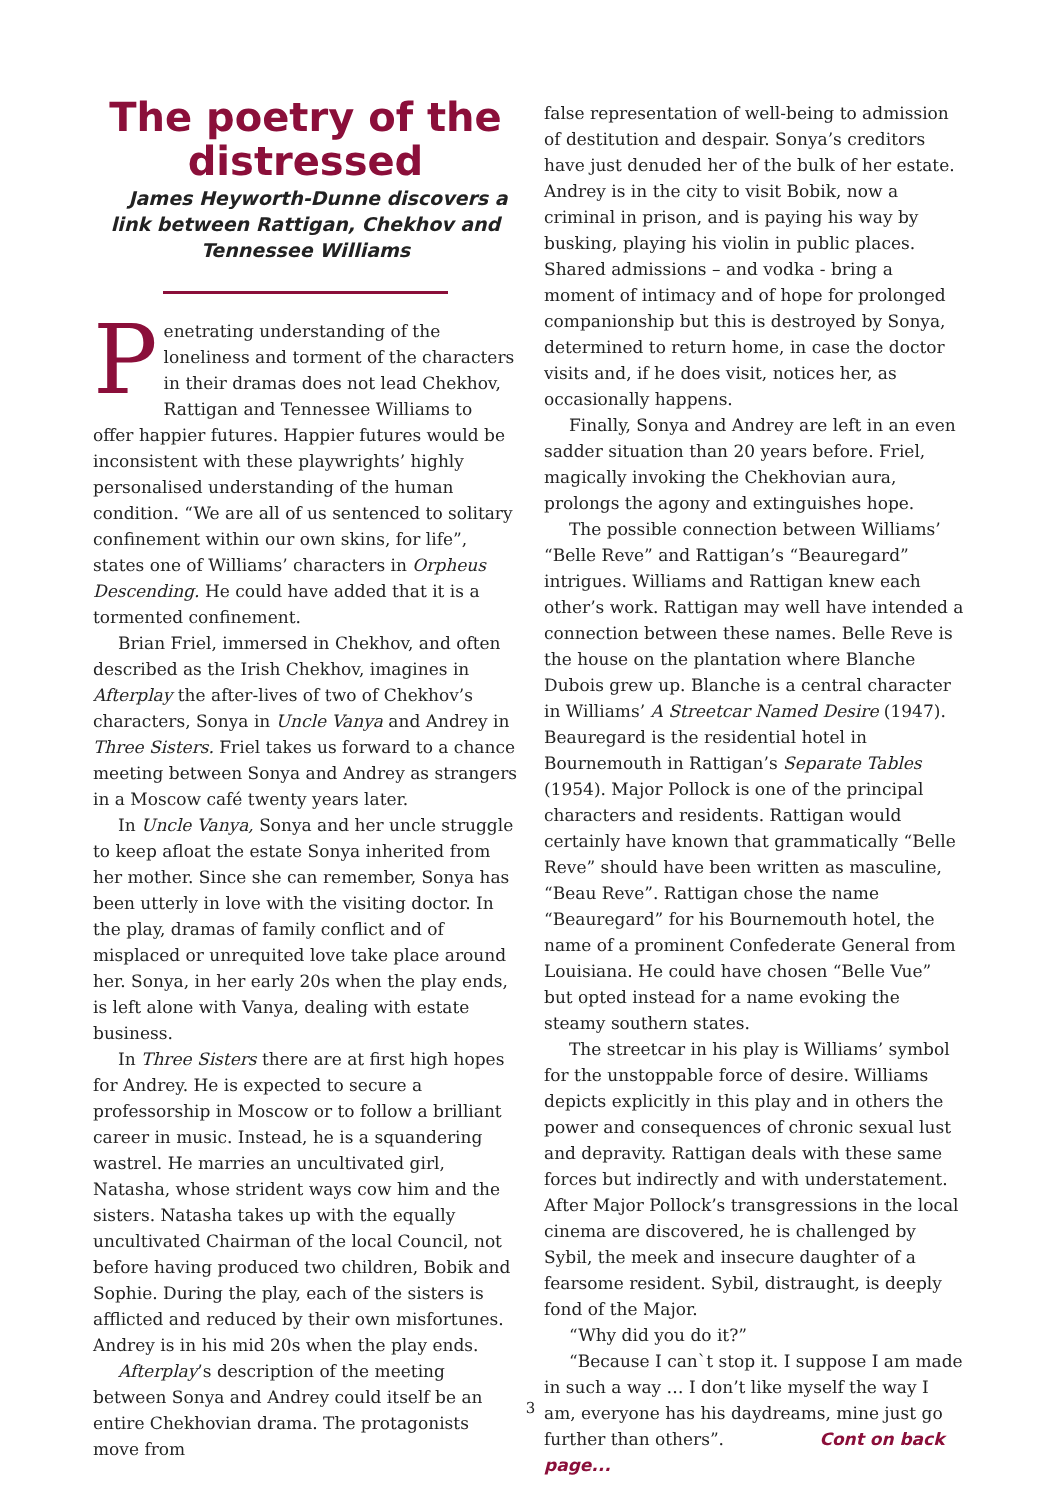The poetry of the distressed
James Heyworth-Dunne discovers a link between Rattigan, Chekhov and Tennessee Williams
Penetrating understanding of the loneliness and torment of the characters in their dramas does not lead Chekhov, Rattigan and Tennessee Williams to offer happier futures. Happier futures would be inconsistent with these playwrights’ highly personalised understanding of the human condition. “We are all of us sentenced to solitary confinement within our own skins, for life”, states one of Williams’ characters in Orpheus Descending. He could have added that it is a tormented confinement.
Brian Friel, immersed in Chekhov, and often described as the Irish Chekhov, imagines in Afterplay the after-lives of two of Chekhov’s characters, Sonya in Uncle Vanya and Andrey in Three Sisters. Friel takes us forward to a chance meeting between Sonya and Andrey as strangers in a Moscow café twenty years later.
In Uncle Vanya, Sonya and her uncle struggle to keep afloat the estate Sonya inherited from her mother. Since she can remember, Sonya has been utterly in love with the visiting doctor. In the play, dramas of family conflict and of misplaced or unrequited love take place around her. Sonya, in her early 20s when the play ends, is left alone with Vanya, dealing with estate business.
In Three Sisters there are at first high hopes for Andrey. He is expected to secure a professorship in Moscow or to follow a brilliant career in music. Instead, he is a squandering wastrel. He marries an uncultivated girl, Natasha, whose strident ways cow him and the sisters. Natasha takes up with the equally uncultivated Chairman of the local Council, not before having produced two children, Bobik and Sophie. During the play, each of the sisters is afflicted and reduced by their own misfortunes. Andrey is in his mid 20s when the play ends.
Afterplay’s description of the meeting between Sonya and Andrey could itself be an entire Chekhovian drama. The protagonists move from
false representation of well-being to admission of destitution and despair. Sonya’s creditors have just denuded her of the bulk of her estate. Andrey is in the city to visit Bobik, now a criminal in prison, and is paying his way by busking, playing his violin in public places. Shared admissions – and vodka - bring a moment of intimacy and of hope for prolonged companionship but this is destroyed by Sonya, determined to return home, in case the doctor visits and, if he does visit, notices her, as occasionally happens.
Finally, Sonya and Andrey are left in an even sadder situation than 20 years before. Friel, magically invoking the Chekhovian aura, prolongs the agony and extinguishes hope.
The possible connection between Williams’ “Belle Reve” and Rattigan’s “Beauregard” intrigues. Williams and Rattigan knew each other’s work. Rattigan may well have intended a connection between these names. Belle Reve is the house on the plantation where Blanche Dubois grew up. Blanche is a central character in Williams’ A Streetcar Named Desire (1947). Beauregard is the residential hotel in Bournemouth in Rattigan’s Separate Tables (1954). Major Pollock is one of the principal characters and residents. Rattigan would certainly have known that grammatically “Belle Reve” should have been written as masculine, “Beau Reve”. Rattigan chose the name “Beauregard” for his Bournemouth hotel, the name of a prominent Confederate General from Louisiana. He could have chosen “Belle Vue” but opted instead for a name evoking the steamy southern states.
The streetcar in his play is Williams’ symbol for the unstoppable force of desire. Williams depicts explicitly in this play and in others the power and consequences of chronic sexual lust and depravity. Rattigan deals with these same forces but indirectly and with understatement. After Major Pollock’s transgressions in the local cinema are discovered, he is challenged by Sybil, the meek and insecure daughter of a fearsome resident. Sybil, distraught, is deeply fond of the Major.
“Why did you do it?”
“Because I can`t stop it. I suppose I am made in such a way … I don’t like myself the way I am, everyone has his daydreams, mine just go further than others”. Cont on back page...
3